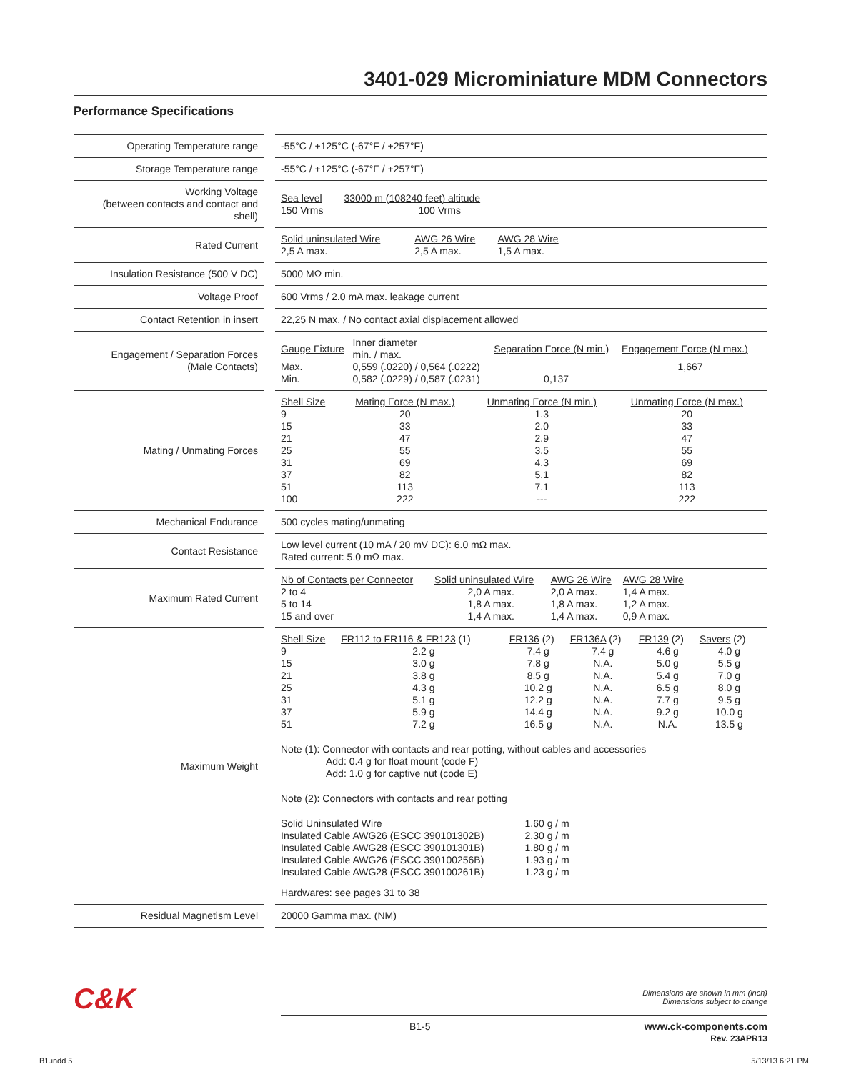3401-029 Microminiature MDM Connectors
Performance Specifications
| Operating Temperature range | | -55°C / +125°C (-67°F / +257°F) |
| Storage Temperature range | | -55°C / +125°C (-67°F / +257°F) |
| Working Voltage (between contacts and contact and shell) | | / Sea level / 33000 m (108240 feet) altitude / / --- / --- / / 150 Vrms / 100 Vrms / |
| Rated Current | | / Solid uninsulated Wire / AWG 26 Wire / AWG 28 Wire / / --- / --- / --- / / 2,5 A max. / 2,5 A max. / 1,5 A max. / |
| Insulation Resistance (500 V DC) | | 5000 MΩ min. |
| Voltage Proof | | 600 Vrms / 2.0 mA max. leakage current |
| Contact Retention in insert | | 22,25 N max. / No contact axial displacement allowed |
| Engagement / Separation Forces (Male Contacts) | | / Gauge Fixture / Inner diameter min. / max. / Separation Force (N min.) / Engagement Force (N max.) / / --- / --- / --- / --- / / Max. / 0,559 (.0220) / 0,564 (.0222) / / 1,667 / / Min. / 0,582 (.0229) / 0,587 (.0231) / 0,137 / / |
| Mating / Unmating Forces | | / Shell Size / Mating Force (N max.) / Unmating Force (N min.) / Unmating Force (N max.) / / --- / --- / --- / --- / / 9 / 20 / 1.3 / 20 / / 15 / 33 / 2.0 / 33 / / 21 / 47 / 2.9 / 47 / / 25 / 55 / 3.5 / 55 / / 31 / 69 / 4.3 / 69 / / 37 / 82 / 5.1 / 82 / / 51 / 113 / 7.1 / 113 / / 100 / 222 / --- / 222 / |
| Mechanical Endurance | | 500 cycles mating/unmating |
| Contact Resistance | | Low level current (10 mA / 20 mV DC): 6.0 mΩ max. Rated current: 5.0 mΩ max. |
| Maximum Rated Current | | / Nb of Contacts per Connector / Solid uninsulated Wire / AWG 26 Wire / AWG 28 Wire / / --- / --- / --- / --- / / 2 to 4 / 2,0 A max. / 2,0 A max. / 1,4 A max. / / 5 to 14 / 1,8 A max. / 1,8 A max. / 1,2 A max. / / 15 and over / 1,4 A max. / 1,4 A max. / 0,9 A max. / |
| Maximum Weight | | / Shell Size / FR112 to FR116 & FR123 (1) / FR136 (2) / FR136A (2) / FR139 (2) / Savers (2) / / --- / --- / --- / --- / --- / --- / / 9 / 2.2 g / 7.4 g / 7.4 g / 4.6 g / 4.0 g / / 15 / 3.0 g / 7.8 g / N.A. / 5.0 g / 5.5 g / / 21 / 3.8 g / 8.5 g / N.A. / 5.4 g / 7.0 g / / 25 / 4.3 g / 10.2 g / N.A. / 6.5 g / 8.0 g / / 31 / 5.1 g / 12.2 g / N.A. / 7.7 g / 9.5 g / / 37 / 5.9 g / 14.4 g / N.A. / 9.2 g / 10.0 g / / 51 / 7.2 g / 16.5 g / N.A. / N.A. / 13.5 g / Note (1): Connector with contacts and rear potting, without cables and accessories Add: 0.4 g for float mount (code F) Add: 1.0 g for captive nut (code E) Note (2): Connectors with contacts and rear potting / Solid Uninsulated Wire / 1.60 g / m / / Insulated Cable AWG26 (ESCC 390101302B) / 2.30 g / m / / Insulated Cable AWG28 (ESCC 390101301B) / 1.80 g / m / / Insulated Cable AWG26 (ESCC 390100256B) / 1.93 g / m / / Insulated Cable AWG28 (ESCC 390100261B) / 1.23 g / m / Hardwares: see pages 31 to 38 |
| Residual Magnetism Level | | 20000 Gamma max. (NM) |
C&K
Dimensions are shown in mm (inch)
Dimensions subject to change
B1-5 www.ck-components.com
Rev. 23APR13
B1.indd 5 5/13/13 6:21 PM